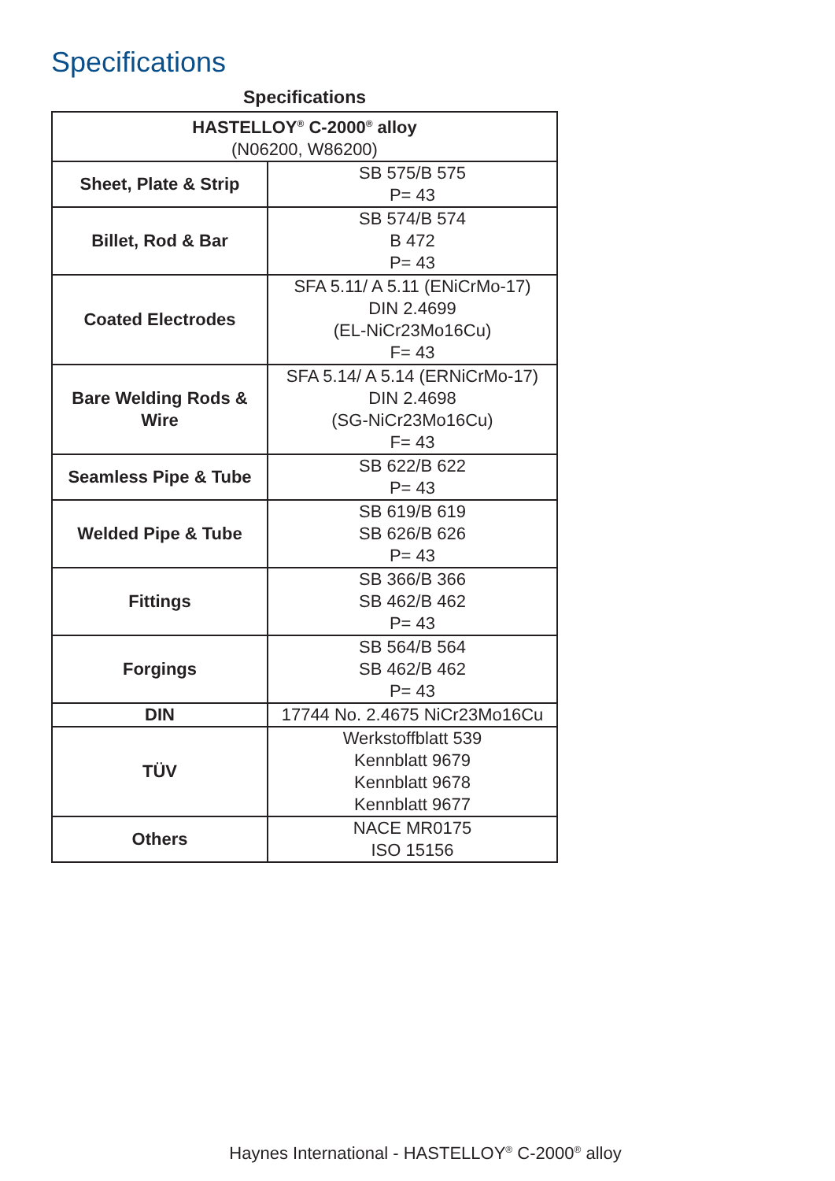Specifications
Specifications
| HASTELLOY<sup>®</sup> C-2000<sup>®</sup> alloy (N06200, W86200) | |
| --- | --- |
| Sheet, Plate & Strip | SB 575/B 575 P= 43 |
| Billet, Rod & Bar | SB 574/B 574 B 472 P= 43 |
| Coated Electrodes | SFA 5.11/ A 5.11 (ENiCrMo-17) DIN 2.4699 (EL-NiCr23Mo16Cu) F= 43 |
| Bare Welding Rods & Wire | SFA 5.14/ A 5.14 (ERNiCrMo-17) DIN 2.4698 (SG-NiCr23Mo16Cu) F= 43 |
| Seamless Pipe & Tube | SB 622/B 622 P= 43 |
| Welded Pipe & Tube | SB 619/B 619 SB 626/B 626 P= 43 |
| Fittings | SB 366/B 366 SB 462/B 462 P= 43 |
| Forgings | SB 564/B 564 SB 462/B 462 P= 43 |
| DIN | 17744 No. 2.4675 NiCr23Mo16Cu |
| TÜV | Werkstoffblatt 539 Kennblatt 9679 Kennblatt 9678 Kennblatt 9677 |
| Others | NACE MR0175 ISO 15156 |
Haynes International - HASTELLOY<sup>®</sup> C-2000<sup>®</sup> alloy